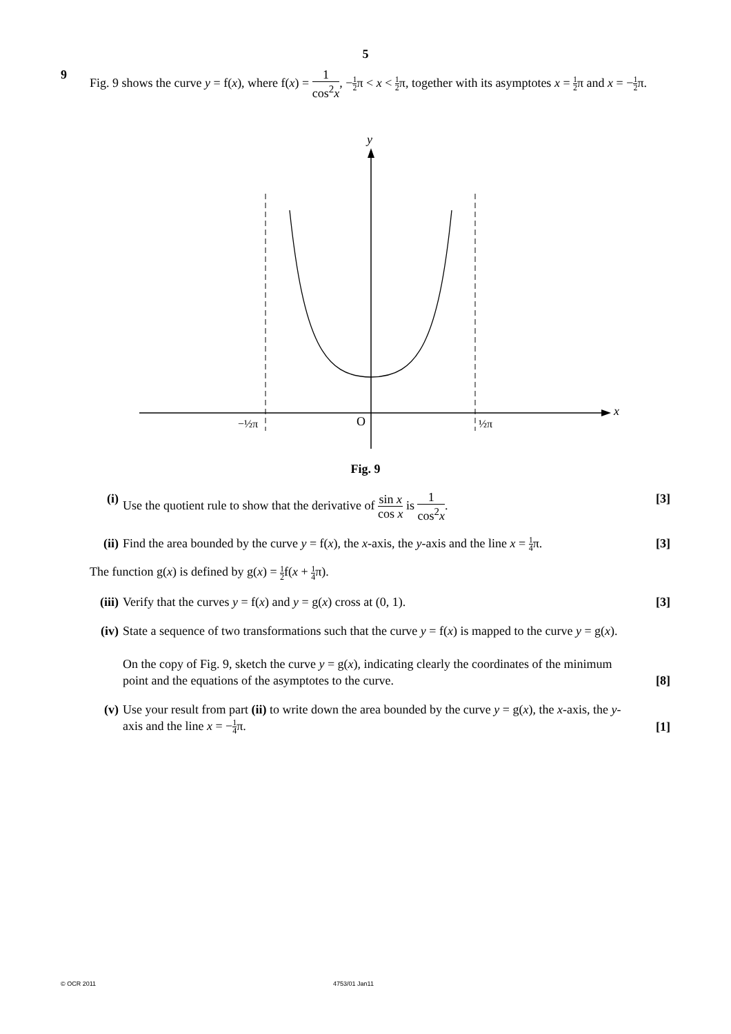5
9
Fig. 9 shows the curve y = f(x), where f(x) = 1 cos<sup>2</sup>x, −1 2π < x < 1 2π, together with its asymptotes x = 1 2π and x = −1 2π.
y
x
O
−½π
½π
Fig. 9
(i) Use the quotient rule to show that the derivative of sin x cos x is 1 cos<sup>2</sup>x.
[3]
(ii)
Find the area bounded by the curve y = f(x), the x-axis, the y-axis and the line x = 1 4π.
[3]
The function g(x) is defined by g(x) = 1 2f(x + 1 4π).
(iii)
Verify that the curves y = f(x) and y = g(x) cross at (0, 1).
[3]
(iv)
State a sequence of two transformations such that the curve y = f(x) is mapped to the curve y = g(x).
On the copy of Fig. 9, sketch the curve y = g(x), indicating clearly the coordinates of the minimum point and the equations of the asymptotes to the curve.
[8]
(v) Use your result from part (ii) to write down the area bounded by the curve y = g(x), the x-axis, the y-axis and the line x = −1 4π.
[1]
© OCR 2011 4753/01 Jan11